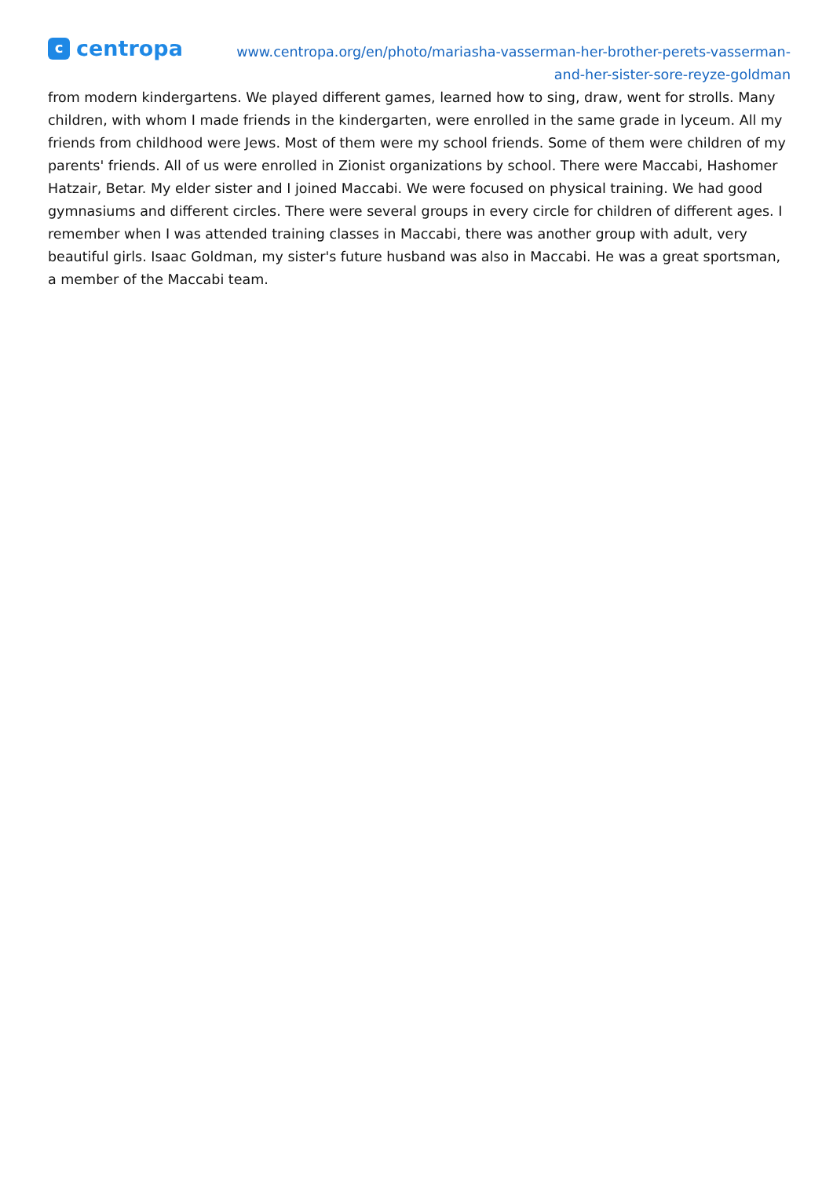c
centropa
www.centropa.org/en/photo/mariasha-vasserman-her-brother-perets-vasserman-
and-her-sister-sore-reyze-goldman
from modern kindergartens. We played different games, learned how to sing, draw, went for strolls. Many children, with whom I made friends in the kindergarten, were enrolled in the same grade in lyceum. All my friends from childhood were Jews. Most of them were my school friends. Some of them were children of my parents' friends. All of us were enrolled in Zionist organizations by school. There were Maccabi, Hashomer Hatzair, Betar. My elder sister and I joined Maccabi. We were focused on physical training. We had good gymnasiums and different circles. There were several groups in every circle for children of different ages. I remember when I was attended training classes in Maccabi, there was another group with adult, very beautiful girls. Isaac Goldman, my sister's future husband was also in Maccabi. He was a great sportsman, a member of the Maccabi team.